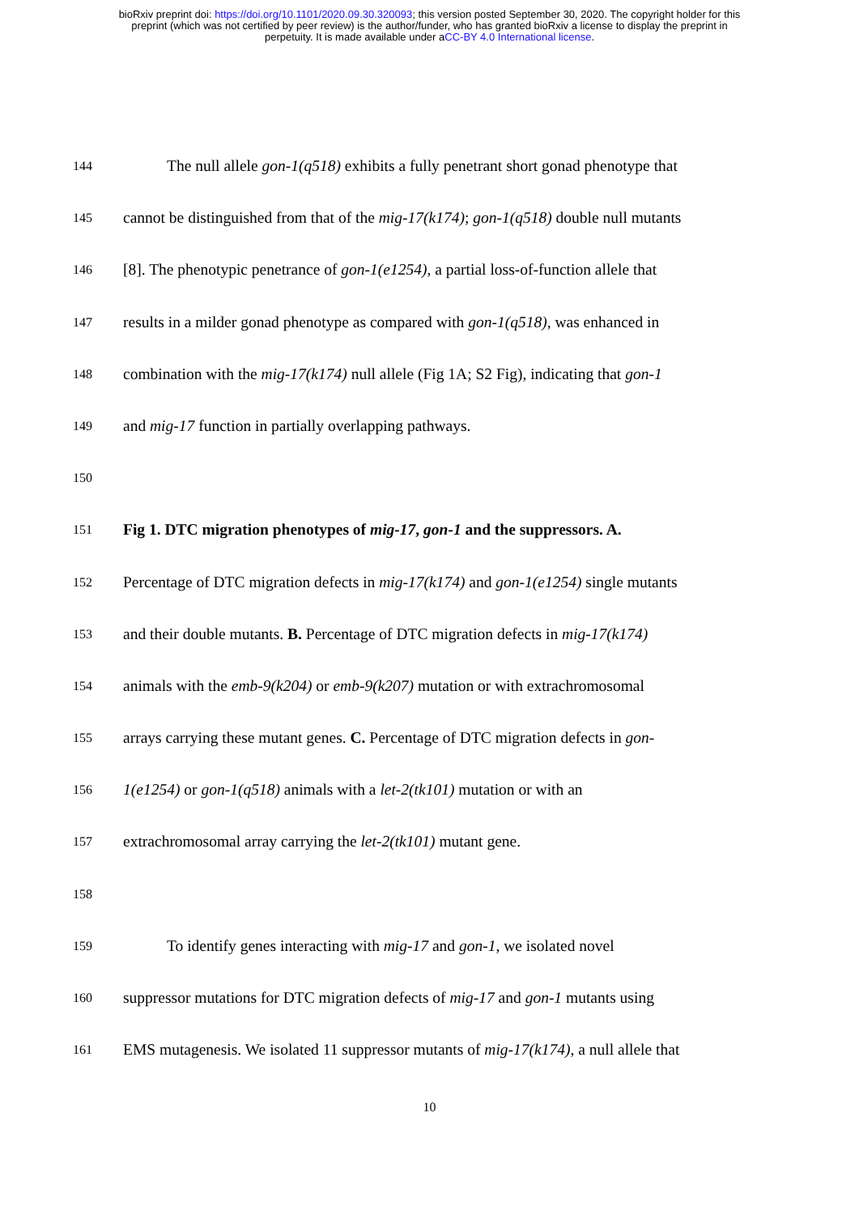bioRxiv preprint doi: https://doi.org/10.1101/2020.09.30.320093; this version posted September 30, 2020. The copyright holder for this
preprint (which was not certified by peer review) is the author/funder, who has granted bioRxiv a license to display the preprint in
perpetuity. It is made available under aCC-BY 4.0 International license.
144 The null allele gon-1(q518) exhibits a fully penetrant short gonad phenotype that
145 cannot be distinguished from that of the mig-17(k174); gon-1(q518) double null mutants
146 [8]. The phenotypic penetrance of gon-1(e1254), a partial loss-of-function allele that
147 results in a milder gonad phenotype as compared with gon-1(q518), was enhanced in
148 combination with the mig-17(k174) null allele (Fig 1A; S2 Fig), indicating that gon-1
149 and mig-17 function in partially overlapping pathways.
150
151 Fig 1. DTC migration phenotypes of mig-17, gon-1 and the suppressors. A.
152 Percentage of DTC migration defects in mig-17(k174) and gon-1(e1254) single mutants
153 and their double mutants. B. Percentage of DTC migration defects in mig-17(k174)
154 animals with the emb-9(k204) or emb-9(k207) mutation or with extrachromosomal
155 arrays carrying these mutant genes. C. Percentage of DTC migration defects in gon-
156 1(e1254) or gon-1(q518) animals with a let-2(tk101) mutation or with an
157 extrachromosomal array carrying the let-2(tk101) mutant gene.
158
159 To identify genes interacting with mig-17 and gon-1, we isolated novel
160 suppressor mutations for DTC migration defects of mig-17 and gon-1 mutants using
161 EMS mutagenesis. We isolated 11 suppressor mutants of mig-17(k174), a null allele that
10